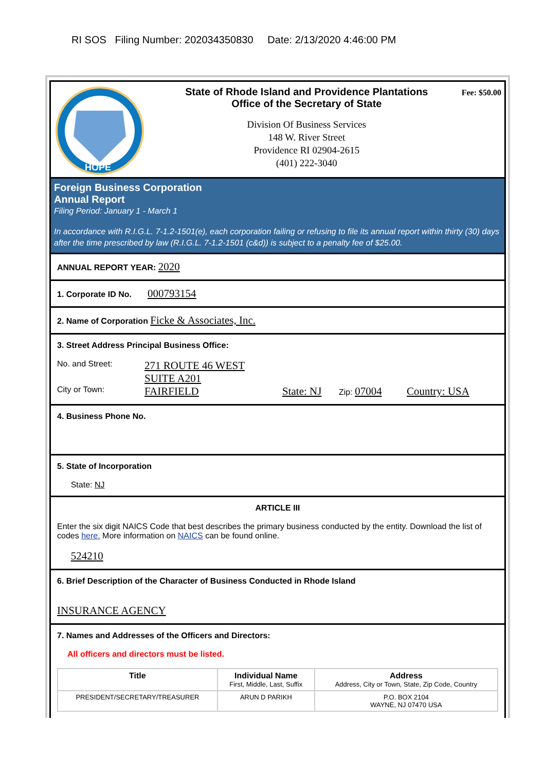RI SOS Filing Number: 202034350830 Date: 2/13/2020 4:46:00 PM
HOPE
State of Rhode Island and Providence Plantations
Office of the Secretary of State
Division Of Business Services
148 W. River Street
Providence RI 02904-2615
(401) 222-3040
Fee: $50.00
Foreign Business Corporation
Annual Report
Filing Period: January 1 - March 1
In accordance with R.I.G.L. 7-1.2-1501(e), each corporation failing or refusing to file its annual report within thirty (30) days after the time prescribed by law (R.I.G.L. 7-1.2-1501 (c&d)) is subject to a penalty fee of $25.00.
ANNUAL REPORT YEAR: 2020
1. Corporate ID No. 000793154
2. Name of Corporation Ficke & Associates, Inc.
3. Street Address Principal Business Office:
No. and Street:
271 ROUTE 46 WEST
SUITE A201
City or Town:
FAIRFIELD State: NJ
Zip: 07004 Country: USA
4. Business Phone No.
5. State of Incorporation
State: NJ
ARTICLE III
Enter the six digit NAICS Code that best describes the primary business conducted by the entity. Download the list of codes here. More information on NAICS can be found online.
524210
6. Brief Description of the Character of Business Conducted in Rhode Island
INSURANCE AGENCY
7. Names and Addresses of the Officers and Directors:
All officers and directors must be listed.
| Title | Individual Name First, Middle, Last, Suffix | Address Address, City or Town, State, Zip Code, Country |
| --- | --- | --- |
| PRESIDENT/SECRETARY/TREASURER | ARUN D PARIKH | P.O. BOX 2104 WAYNE, NJ 07470 USA |